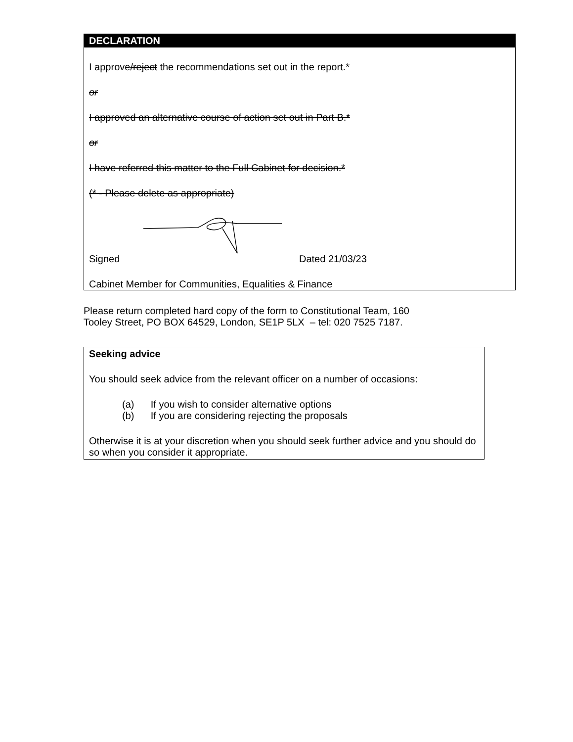DECLARATION
I approve/reject the recommendations set out in the report.*
or
I approved an alternative course of action set out in Part B.*
or
I have referred this matter to the Full Cabinet for decision.*
(* - Please delete as appropriate)
Signed Dated 21/03/23
Cabinet Member for Communities, Equalities & Finance
Please return completed hard copy of the form to Constitutional Team, 160
Tooley Street, PO BOX 64529, London, SE1P 5LX – tel: 020 7525 7187.
Seeking advice
You should seek advice from the relevant officer on a number of occasions:
(a) If you wish to consider alternative options
(b) If you are considering rejecting the proposals
Otherwise it is at your discretion when you should seek further advice and you should do so when you consider it appropriate.